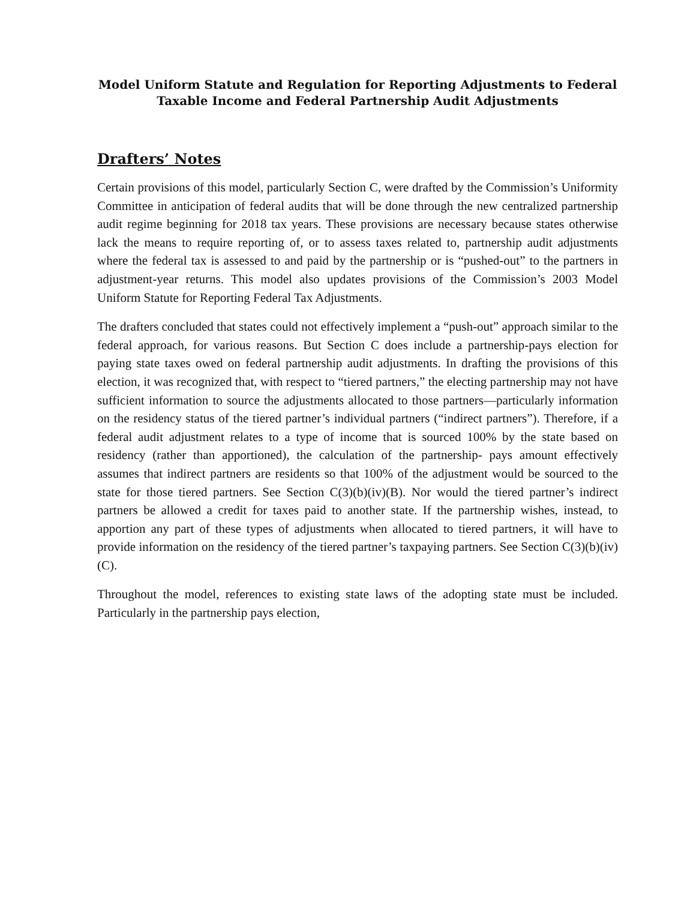Model Uniform Statute and Regulation for Reporting Adjustments to Federal
Taxable Income and Federal Partnership Audit Adjustments
Drafters’ Notes
Certain provisions of this model, particularly Section C, were drafted by the Commission’s Uniformity Committee in anticipation of federal audits that will be done through the new centralized partnership audit regime beginning for 2018 tax years. These provisions are necessary because states otherwise lack the means to require reporting of, or to assess taxes related to, partnership audit adjustments where the federal tax is assessed to and paid by the partnership or is “pushed-out” to the partners in adjustment-year returns. This model also updates provisions of the Commission’s 2003 Model Uniform Statute for Reporting Federal Tax Adjustments.
The drafters concluded that states could not effectively implement a “push-out” approach similar to the federal approach, for various reasons. But Section C does include a partnership-pays election for paying state taxes owed on federal partnership audit adjustments. In drafting the provisions of this election, it was recognized that, with respect to “tiered partners,” the electing partnership may not have sufficient information to source the adjustments allocated to those partners—particularly information on the residency status of the tiered partner’s individual partners (“indirect partners”). Therefore, if a federal audit adjustment relates to a type of income that is sourced 100% by the state based on residency (rather than apportioned), the calculation of the partnership- pays amount effectively assumes that indirect partners are residents so that 100% of the adjustment would be sourced to the state for those tiered partners. See Section C(3)(b)(iv)(B). Nor would the tiered partner’s indirect partners be allowed a credit for taxes paid to another state. If the partnership wishes, instead, to apportion any part of these types of adjustments when allocated to tiered partners, it will have to provide information on the residency of the tiered partner’s taxpaying partners. See Section C(3)(b)(iv)(C).
Throughout the model, references to existing state laws of the adopting state must be included. Particularly in the partnership pays election,